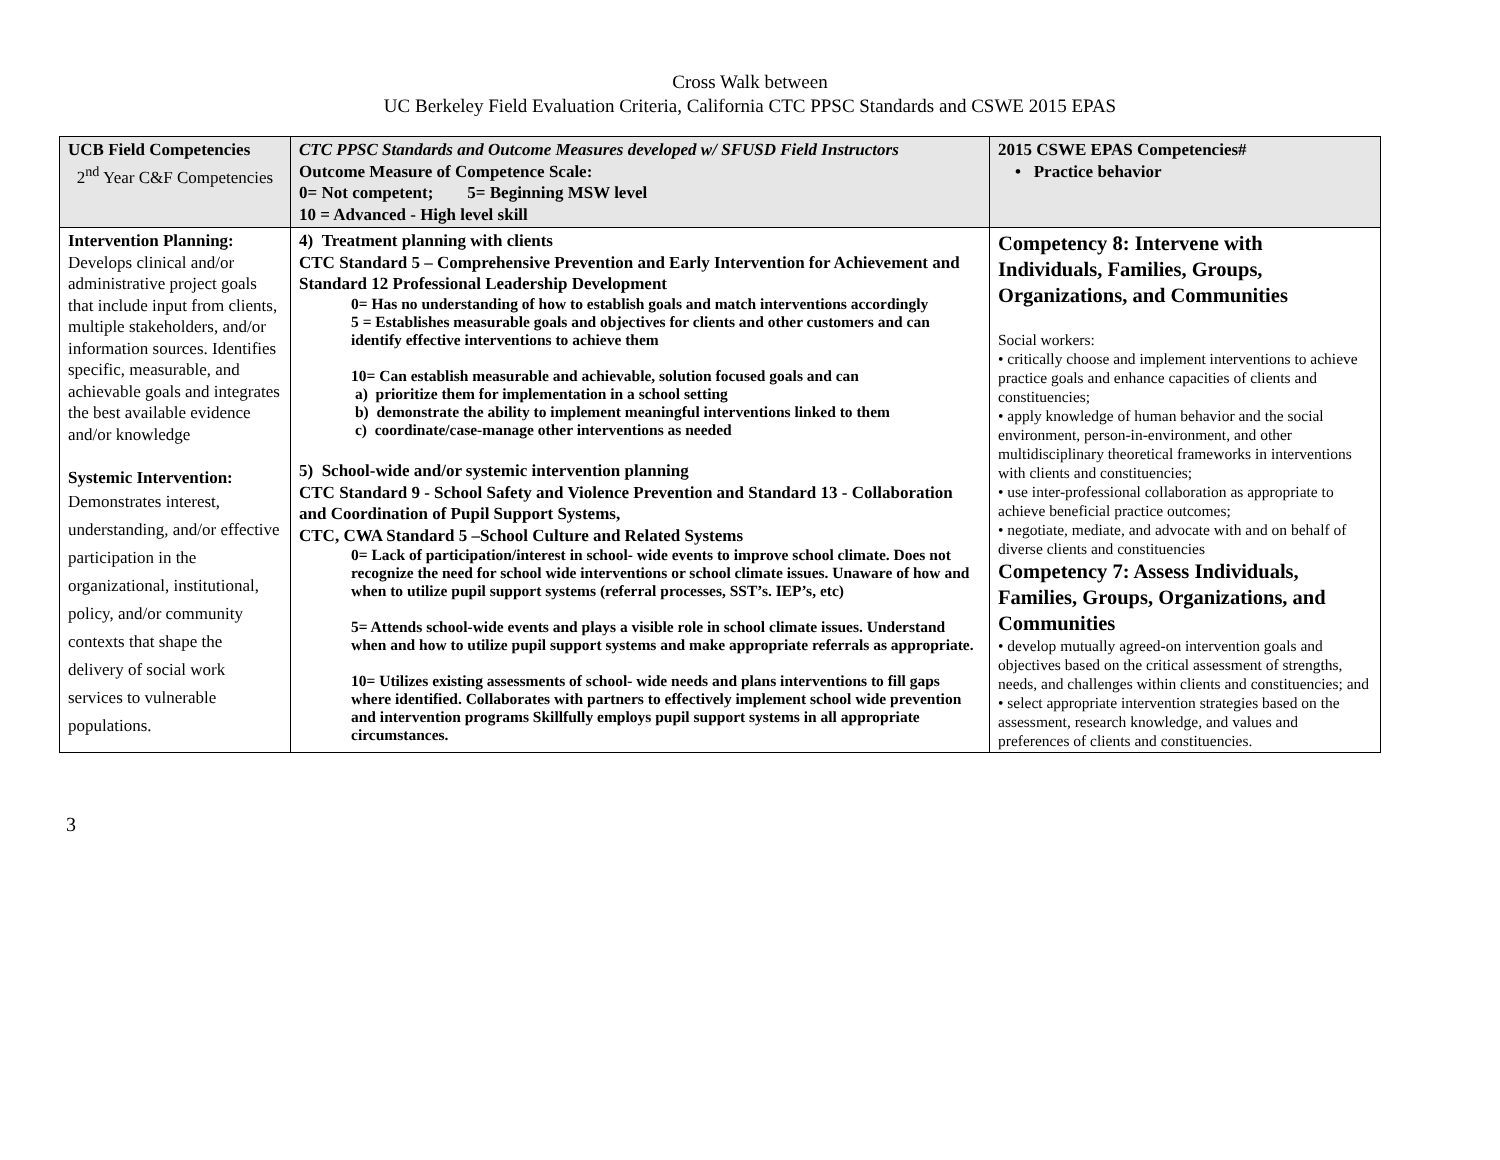Cross Walk between
UC Berkeley Field Evaluation Criteria, California CTC PPSC Standards and CSWE 2015 EPAS
| UCB Field Competencies 2<sup>nd</sup> Year C&F Competencies | CTC PPSC Standards and Outcome Measures developed w/ SFUSD Field Instructors Outcome Measure of Competence Scale: 0= Not competent; 5= Beginning MSW level 10 = Advanced - High level skill | 2015 CSWE EPAS Competencies# • Practice behavior |
| Intervention Planning: Develops clinical and/or administrative project goals that include input from clients, multiple stakeholders, and/or information sources. Identifies specific, measurable, and achievable goals and integrates the best available evidence and/or knowledge Systemic Intervention: Demonstrates interest, understanding, and/or effective participation in the organizational, institutional, policy, and/or community contexts that shape the delivery of social work services to vulnerable populations. | 4) Treatment planning with clients CTC Standard 5 – Comprehensive Prevention and Early Intervention for Achievement and Standard 12 Professional Leadership Development 0= Has no understanding of how to establish goals and match interventions accordingly 5 = Establishes measurable goals and objectives for clients and other customers and can identify effective interventions to achieve them 10= Can establish measurable and achievable, solution focused goals and can a) prioritize them for implementation in a school setting b) demonstrate the ability to implement meaningful interventions linked to them c) coordinate/case-manage other interventions as needed 5) School-wide and/or systemic intervention planning CTC Standard 9 - School Safety and Violence Prevention and Standard 13 - Collaboration and Coordination of Pupil Support Systems, CTC, CWA Standard 5 –School Culture and Related Systems 0= Lack of participation/interest in school- wide events to improve school climate. Does not recognize the need for school wide interventions or school climate issues. Unaware of how and when to utilize pupil support systems (referral processes, SST’s. IEP’s, etc) 5= Attends school-wide events and plays a visible role in school climate issues. Understand when and how to utilize pupil support systems and make appropriate referrals as appropriate. 10= Utilizes existing assessments of school- wide needs and plans interventions to fill gaps where identified. Collaborates with partners to effectively implement school wide prevention and intervention programs Skillfully employs pupil support systems in all appropriate circumstances. | Competency 8: Intervene with Individuals, Families, Groups, Organizations, and Communities Social workers: • critically choose and implement interventions to achieve practice goals and enhance capacities of clients and constituencies; • apply knowledge of human behavior and the social environment, person-in-environment, and other multidisciplinary theoretical frameworks in interventions with clients and constituencies; • use inter-professional collaboration as appropriate to achieve beneficial practice outcomes; • negotiate, mediate, and advocate with and on behalf of diverse clients and constituencies Competency 7: Assess Individuals, Families, Groups, Organizations, and Communities • develop mutually agreed-on intervention goals and objectives based on the critical assessment of strengths, needs, and challenges within clients and constituencies; and • select appropriate intervention strategies based on the assessment, research knowledge, and values and preferences of clients and constituencies. |
3